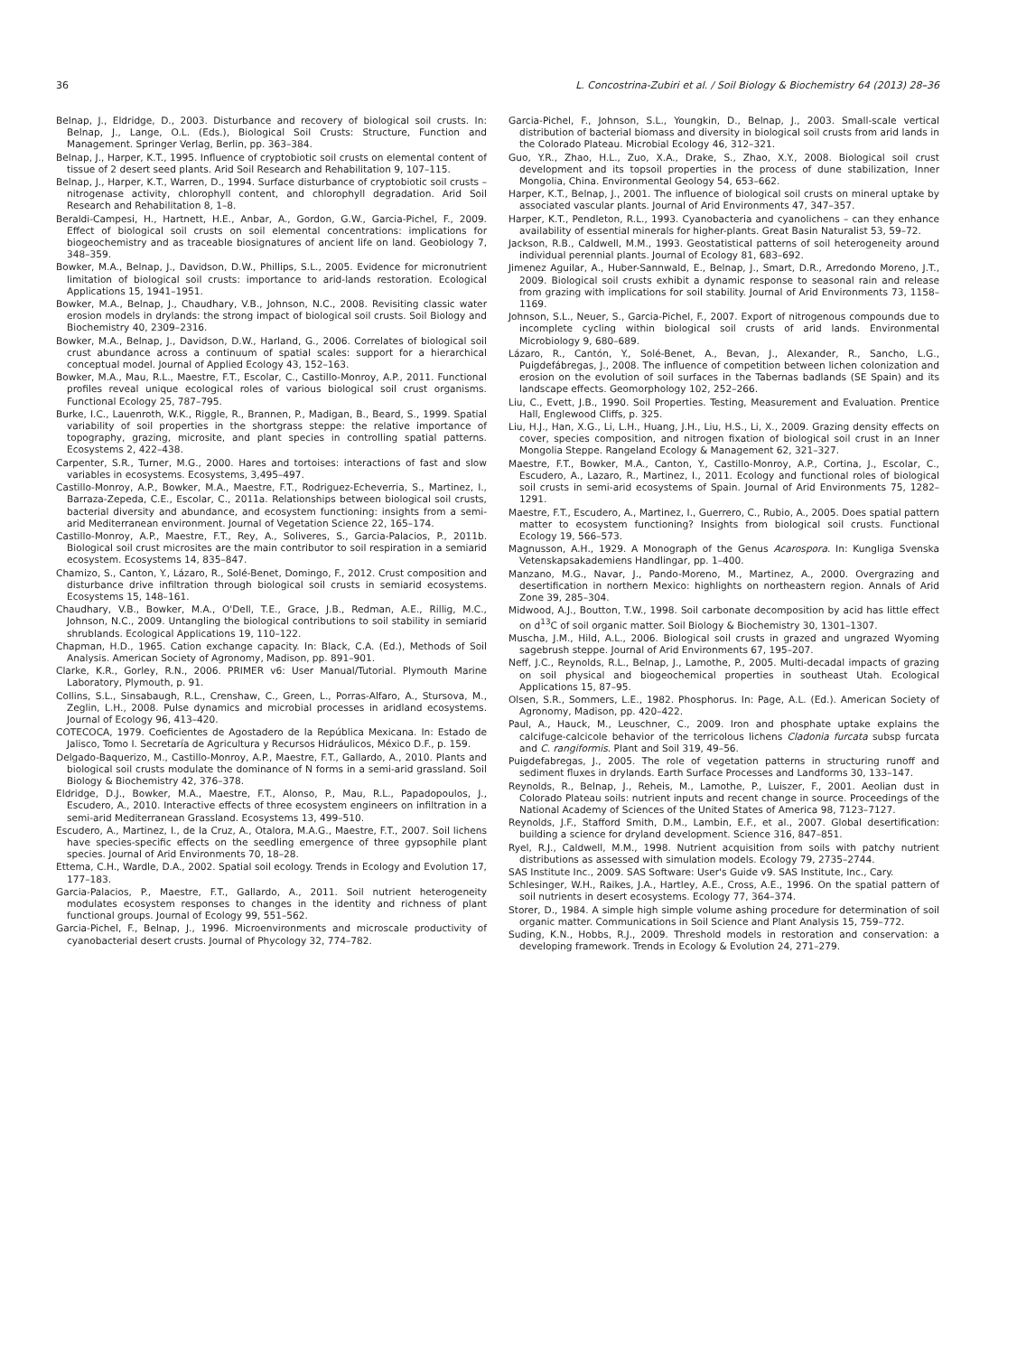36 L. Concostrina-Zubiri et al. / Soil Biology & Biochemistry 64 (2013) 28–36
Belnap, J., Eldridge, D., 2003. Disturbance and recovery of biological soil crusts. In: Belnap, J., Lange, O.L. (Eds.), Biological Soil Crusts: Structure, Function and Management. Springer Verlag, Berlin, pp. 363–384.
Belnap, J., Harper, K.T., 1995. Influence of cryptobiotic soil crusts on elemental content of tissue of 2 desert seed plants. Arid Soil Research and Rehabilitation 9, 107–115.
Belnap, J., Harper, K.T., Warren, D., 1994. Surface disturbance of cryptobiotic soil crusts – nitrogenase activity, chlorophyll content, and chlorophyll degradation. Arid Soil Research and Rehabilitation 8, 1–8.
Beraldi-Campesi, H., Hartnett, H.E., Anbar, A., Gordon, G.W., Garcia-Pichel, F., 2009. Effect of biological soil crusts on soil elemental concentrations: implications for biogeochemistry and as traceable biosignatures of ancient life on land. Geobiology 7, 348–359.
Bowker, M.A., Belnap, J., Davidson, D.W., Phillips, S.L., 2005. Evidence for micronutrient limitation of biological soil crusts: importance to arid-lands restoration. Ecological Applications 15, 1941–1951.
Bowker, M.A., Belnap, J., Chaudhary, V.B., Johnson, N.C., 2008. Revisiting classic water erosion models in drylands: the strong impact of biological soil crusts. Soil Biology and Biochemistry 40, 2309–2316.
Bowker, M.A., Belnap, J., Davidson, D.W., Harland, G., 2006. Correlates of biological soil crust abundance across a continuum of spatial scales: support for a hierarchical conceptual model. Journal of Applied Ecology 43, 152–163.
Bowker, M.A., Mau, R.L., Maestre, F.T., Escolar, C., Castillo-Monroy, A.P., 2011. Functional profiles reveal unique ecological roles of various biological soil crust organisms. Functional Ecology 25, 787–795.
Burke, I.C., Lauenroth, W.K., Riggle, R., Brannen, P., Madigan, B., Beard, S., 1999. Spatial variability of soil properties in the shortgrass steppe: the relative importance of topography, grazing, microsite, and plant species in controlling spatial patterns. Ecosystems 2, 422–438.
Carpenter, S.R., Turner, M.G., 2000. Hares and tortoises: interactions of fast and slow variables in ecosystems. Ecosystems, 3,495–497.
Castillo-Monroy, A.P., Bowker, M.A., Maestre, F.T., Rodriguez-Echeverria, S., Martinez, I., Barraza-Zepeda, C.E., Escolar, C., 2011a. Relationships between biological soil crusts, bacterial diversity and abundance, and ecosystem functioning: insights from a semi-arid Mediterranean environment. Journal of Vegetation Science 22, 165–174.
Castillo-Monroy, A.P., Maestre, F.T., Rey, A., Soliveres, S., Garcia-Palacios, P., 2011b. Biological soil crust microsites are the main contributor to soil respiration in a semiarid ecosystem. Ecosystems 14, 835–847.
Chamizo, S., Canton, Y., Lázaro, R., Solé-Benet, Domingo, F., 2012. Crust composition and disturbance drive infiltration through biological soil crusts in semiarid ecosystems. Ecosystems 15, 148–161.
Chaudhary, V.B., Bowker, M.A., O'Dell, T.E., Grace, J.B., Redman, A.E., Rillig, M.C., Johnson, N.C., 2009. Untangling the biological contributions to soil stability in semiarid shrublands. Ecological Applications 19, 110–122.
Chapman, H.D., 1965. Cation exchange capacity. In: Black, C.A. (Ed.), Methods of Soil Analysis. American Society of Agronomy, Madison, pp. 891–901.
Clarke, K.R., Gorley, R.N., 2006. PRIMER v6: User Manual/Tutorial. Plymouth Marine Laboratory, Plymouth, p. 91.
Collins, S.L., Sinsabaugh, R.L., Crenshaw, C., Green, L., Porras-Alfaro, A., Stursova, M., Zeglin, L.H., 2008. Pulse dynamics and microbial processes in aridland ecosystems. Journal of Ecology 96, 413–420.
COTECOCA, 1979. Coeficientes de Agostadero de la República Mexicana. In: Estado de Jalisco, Tomo I. Secretaría de Agricultura y Recursos Hidráulicos, México D.F., p. 159.
Delgado-Baquerizo, M., Castillo-Monroy, A.P., Maestre, F.T., Gallardo, A., 2010. Plants and biological soil crusts modulate the dominance of N forms in a semi-arid grassland. Soil Biology & Biochemistry 42, 376–378.
Eldridge, D.J., Bowker, M.A., Maestre, F.T., Alonso, P., Mau, R.L., Papadopoulos, J., Escudero, A., 2010. Interactive effects of three ecosystem engineers on infiltration in a semi-arid Mediterranean Grassland. Ecosystems 13, 499–510.
Escudero, A., Martinez, I., de la Cruz, A., Otalora, M.A.G., Maestre, F.T., 2007. Soil lichens have species-specific effects on the seedling emergence of three gypsophile plant species. Journal of Arid Environments 70, 18–28.
Ettema, C.H., Wardle, D.A., 2002. Spatial soil ecology. Trends in Ecology and Evolution 17, 177–183.
Garcia-Palacios, P., Maestre, F.T., Gallardo, A., 2011. Soil nutrient heterogeneity modulates ecosystem responses to changes in the identity and richness of plant functional groups. Journal of Ecology 99, 551–562.
Garcia-Pichel, F., Belnap, J., 1996. Microenvironments and microscale productivity of cyanobacterial desert crusts. Journal of Phycology 32, 774–782.
Garcia-Pichel, F., Johnson, S.L., Youngkin, D., Belnap, J., 2003. Small-scale vertical distribution of bacterial biomass and diversity in biological soil crusts from arid lands in the Colorado Plateau. Microbial Ecology 46, 312–321.
Guo, Y.R., Zhao, H.L., Zuo, X.A., Drake, S., Zhao, X.Y., 2008. Biological soil crust development and its topsoil properties in the process of dune stabilization, Inner Mongolia, China. Environmental Geology 54, 653–662.
Harper, K.T., Belnap, J., 2001. The influence of biological soil crusts on mineral uptake by associated vascular plants. Journal of Arid Environments 47, 347–357.
Harper, K.T., Pendleton, R.L., 1993. Cyanobacteria and cyanolichens – can they enhance availability of essential minerals for higher-plants. Great Basin Naturalist 53, 59–72.
Jackson, R.B., Caldwell, M.M., 1993. Geostatistical patterns of soil heterogeneity around individual perennial plants. Journal of Ecology 81, 683–692.
Jimenez Aguilar, A., Huber-Sannwald, E., Belnap, J., Smart, D.R., Arredondo Moreno, J.T., 2009. Biological soil crusts exhibit a dynamic response to seasonal rain and release from grazing with implications for soil stability. Journal of Arid Environments 73, 1158–1169.
Johnson, S.L., Neuer, S., Garcia-Pichel, F., 2007. Export of nitrogenous compounds due to incomplete cycling within biological soil crusts of arid lands. Environmental Microbiology 9, 680–689.
Lázaro, R., Cantón, Y., Solé-Benet, A., Bevan, J., Alexander, R., Sancho, L.G., Puigdefábregas, J., 2008. The influence of competition between lichen colonization and erosion on the evolution of soil surfaces in the Tabernas badlands (SE Spain) and its landscape effects. Geomorphology 102, 252–266.
Liu, C., Evett, J.B., 1990. Soil Properties. Testing, Measurement and Evaluation. Prentice Hall, Englewood Cliffs, p. 325.
Liu, H.J., Han, X.G., Li, L.H., Huang, J.H., Liu, H.S., Li, X., 2009. Grazing density effects on cover, species composition, and nitrogen fixation of biological soil crust in an Inner Mongolia Steppe. Rangeland Ecology & Management 62, 321–327.
Maestre, F.T., Bowker, M.A., Canton, Y., Castillo-Monroy, A.P., Cortina, J., Escolar, C., Escudero, A., Lazaro, R., Martinez, I., 2011. Ecology and functional roles of biological soil crusts in semi-arid ecosystems of Spain. Journal of Arid Environments 75, 1282–1291.
Maestre, F.T., Escudero, A., Martinez, I., Guerrero, C., Rubio, A., 2005. Does spatial pattern matter to ecosystem functioning? Insights from biological soil crusts. Functional Ecology 19, 566–573.
Magnusson, A.H., 1929. A Monograph of the Genus Acarospora. In: Kungliga Svenska Vetenskapsakademiens Handlingar, pp. 1–400.
Manzano, M.G., Navar, J., Pando-Moreno, M., Martinez, A., 2000. Overgrazing and desertification in northern Mexico: highlights on northeastern region. Annals of Arid Zone 39, 285–304.
Midwood, A.J., Boutton, T.W., 1998. Soil carbonate decomposition by acid has little effect on d<sup>13</sup>C of soil organic matter. Soil Biology & Biochemistry 30, 1301–1307.
Muscha, J.M., Hild, A.L., 2006. Biological soil crusts in grazed and ungrazed Wyoming sagebrush steppe. Journal of Arid Environments 67, 195–207.
Neff, J.C., Reynolds, R.L., Belnap, J., Lamothe, P., 2005. Multi-decadal impacts of grazing on soil physical and biogeochemical properties in southeast Utah. Ecological Applications 15, 87–95.
Olsen, S.R., Sommers, L.E., 1982. Phosphorus. In: Page, A.L. (Ed.). American Society of Agronomy, Madison, pp. 420–422.
Paul, A., Hauck, M., Leuschner, C., 2009. Iron and phosphate uptake explains the calcifuge-calcicole behavior of the terricolous lichens Cladonia furcata subsp furcata and C. rangiformis. Plant and Soil 319, 49–56.
Puigdefabregas, J., 2005. The role of vegetation patterns in structuring runoff and sediment fluxes in drylands. Earth Surface Processes and Landforms 30, 133–147.
Reynolds, R., Belnap, J., Reheis, M., Lamothe, P., Luiszer, F., 2001. Aeolian dust in Colorado Plateau soils: nutrient inputs and recent change in source. Proceedings of the National Academy of Sciences of the United States of America 98, 7123–7127.
Reynolds, J.F., Stafford Smith, D.M., Lambin, E.F., et al., 2007. Global desertification: building a science for dryland development. Science 316, 847–851.
Ryel, R.J., Caldwell, M.M., 1998. Nutrient acquisition from soils with patchy nutrient distributions as assessed with simulation models. Ecology 79, 2735–2744.
SAS Institute Inc., 2009. SAS Software: User's Guide v9. SAS Institute, Inc., Cary.
Schlesinger, W.H., Raikes, J.A., Hartley, A.E., Cross, A.E., 1996. On the spatial pattern of soil nutrients in desert ecosystems. Ecology 77, 364–374.
Storer, D., 1984. A simple high simple volume ashing procedure for determination of soil organic matter. Communications in Soil Science and Plant Analysis 15, 759–772.
Suding, K.N., Hobbs, R.J., 2009. Threshold models in restoration and conservation: a developing framework. Trends in Ecology & Evolution 24, 271–279.